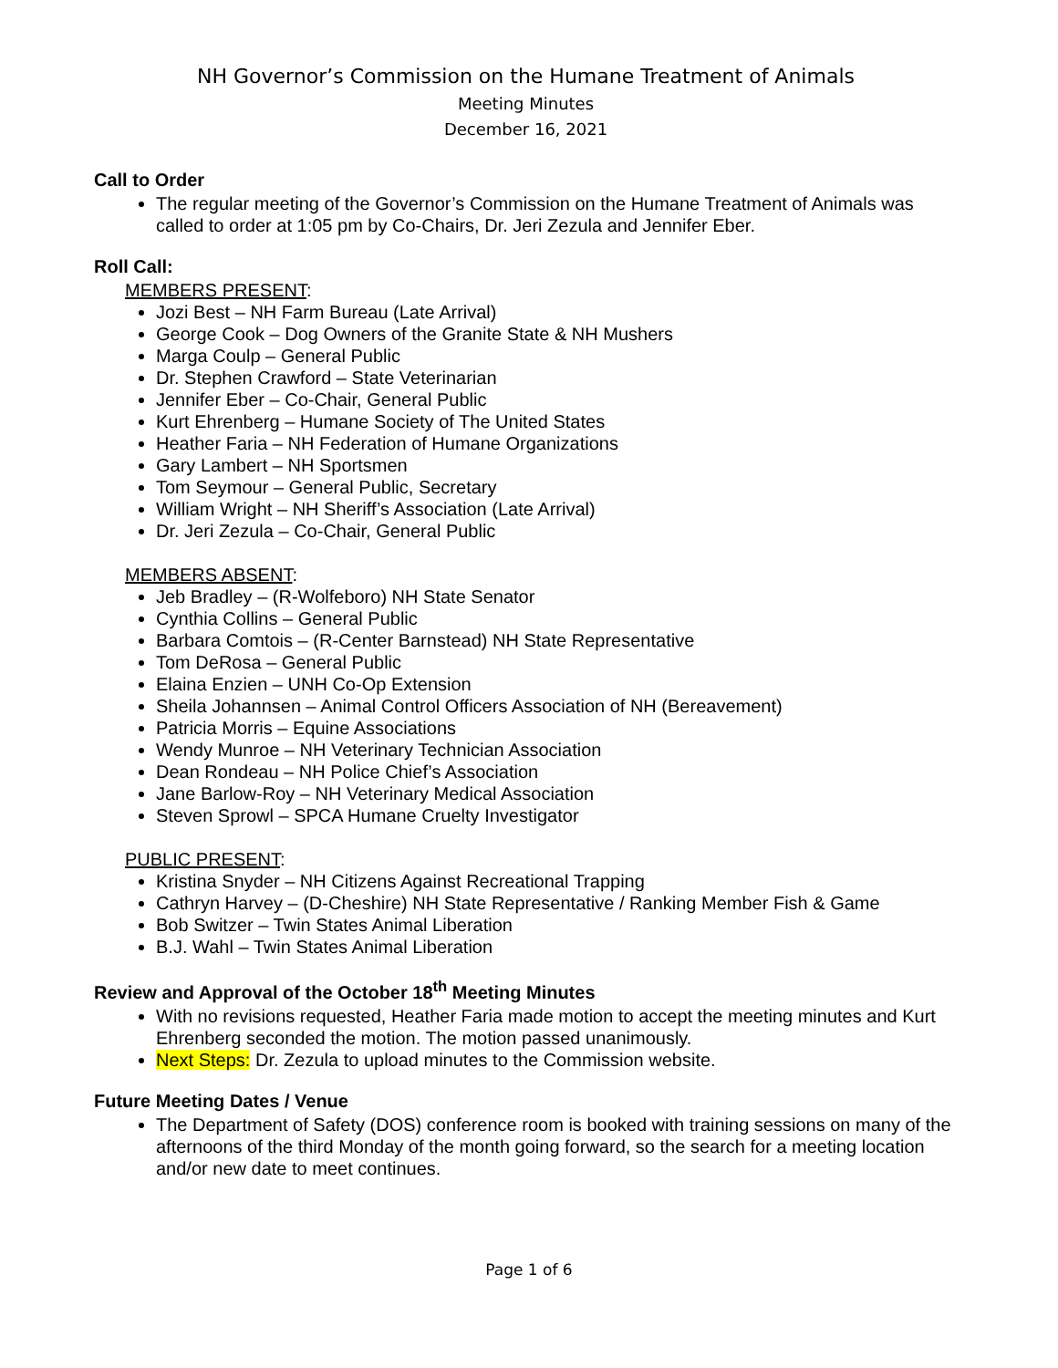NH Governor’s Commission on the Humane Treatment of Animals
Meeting Minutes
December 16, 2021
Call to Order
The regular meeting of the Governor’s Commission on the Humane Treatment of Animals was called to order at 1:05 pm by Co-Chairs, Dr. Jeri Zezula and Jennifer Eber.
Roll Call:
MEMBERS PRESENT:
Jozi Best – NH Farm Bureau (Late Arrival)
George Cook – Dog Owners of the Granite State & NH Mushers
Marga Coulp – General Public
Dr. Stephen Crawford – State Veterinarian
Jennifer Eber – Co-Chair, General Public
Kurt Ehrenberg – Humane Society of The United States
Heather Faria – NH Federation of Humane Organizations
Gary Lambert – NH Sportsmen
Tom Seymour – General Public, Secretary
William Wright – NH Sheriff’s Association (Late Arrival)
Dr. Jeri Zezula – Co-Chair, General Public
MEMBERS ABSENT:
Jeb Bradley – (R-Wolfeboro) NH State Senator
Cynthia Collins – General Public
Barbara Comtois – (R-Center Barnstead) NH State Representative
Tom DeRosa – General Public
Elaina Enzien – UNH Co-Op Extension
Sheila Johannsen – Animal Control Officers Association of NH (Bereavement)
Patricia Morris – Equine Associations
Wendy Munroe – NH Veterinary Technician Association
Dean Rondeau – NH Police Chief’s Association
Jane Barlow-Roy – NH Veterinary Medical Association
Steven Sprowl – SPCA Humane Cruelty Investigator
PUBLIC PRESENT:
Kristina Snyder – NH Citizens Against Recreational Trapping
Cathryn Harvey – (D-Cheshire) NH State Representative / Ranking Member Fish & Game
Bob Switzer – Twin States Animal Liberation
B.J. Wahl – Twin States Animal Liberation
Review and Approval of the October 18<sup>th</sup> Meeting Minutes
With no revisions requested, Heather Faria made motion to accept the meeting minutes and Kurt Ehrenberg seconded the motion. The motion passed unanimously.
Next Steps: Dr. Zezula to upload minutes to the Commission website.
Future Meeting Dates / Venue
The Department of Safety (DOS) conference room is booked with training sessions on many of the afternoons of the third Monday of the month going forward, so the search for a meeting location and/or new date to meet continues.
Page 1 of 6